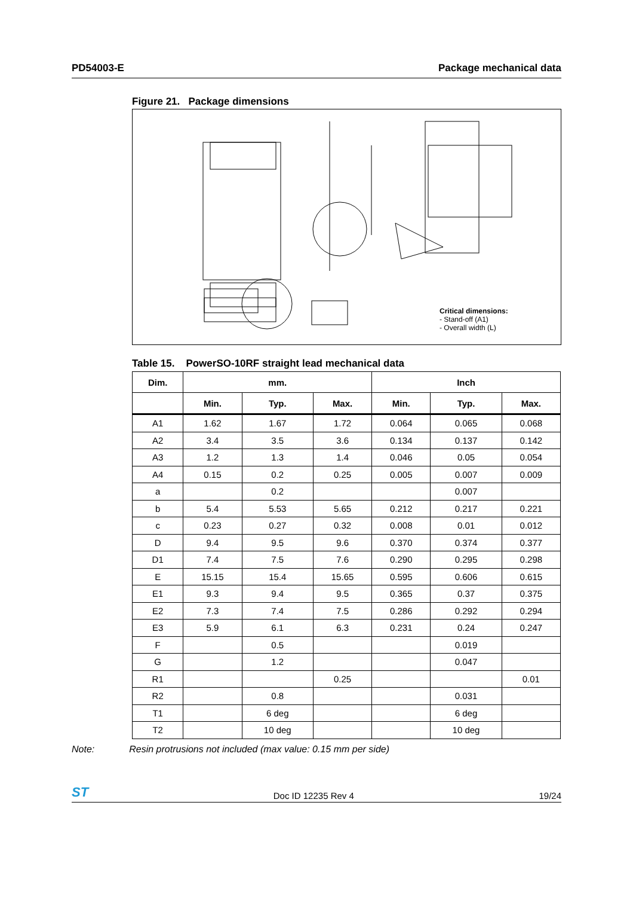PD54003-E Package mechanical data
Figure 21. Package dimensions
Critical dimensions:
- Stand-off (A1)
- Overall width (L)
Table 15. PowerSO-10RF straight lead mechanical data
| Dim. | mm. | | | Inch | | |
| --- | --- | --- | --- | --- | --- | --- |
| | Min. | Typ. | Max. | Min. | Typ. | Max. |
| A1 | 1.62 | 1.67 | 1.72 | 0.064 | 0.065 | 0.068 |
| A2 | 3.4 | 3.5 | 3.6 | 0.134 | 0.137 | 0.142 |
| A3 | 1.2 | 1.3 | 1.4 | 0.046 | 0.05 | 0.054 |
| A4 | 0.15 | 0.2 | 0.25 | 0.005 | 0.007 | 0.009 |
| a | | 0.2 | | | 0.007 | |
| b | 5.4 | 5.53 | 5.65 | 0.212 | 0.217 | 0.221 |
| c | 0.23 | 0.27 | 0.32 | 0.008 | 0.01 | 0.012 |
| D | 9.4 | 9.5 | 9.6 | 0.370 | 0.374 | 0.377 |
| D1 | 7.4 | 7.5 | 7.6 | 0.290 | 0.295 | 0.298 |
| E | 15.15 | 15.4 | 15.65 | 0.595 | 0.606 | 0.615 |
| E1 | 9.3 | 9.4 | 9.5 | 0.365 | 0.37 | 0.375 |
| E2 | 7.3 | 7.4 | 7.5 | 0.286 | 0.292 | 0.294 |
| E3 | 5.9 | 6.1 | 6.3 | 0.231 | 0.24 | 0.247 |
| F | | 0.5 | | | 0.019 | |
| G | | 1.2 | | | 0.047 | |
| R1 | | | 0.25 | | | 0.01 |
| R2 | | 0.8 | | | 0.031 | |
| T1 | | 6 deg | | | 6 deg | |
| T2 | | 10 deg | | | 10 deg | |
Note: Resin protrusions not included (max value: 0.15 mm per side)
ST Doc ID 12235 Rev 4 19/24